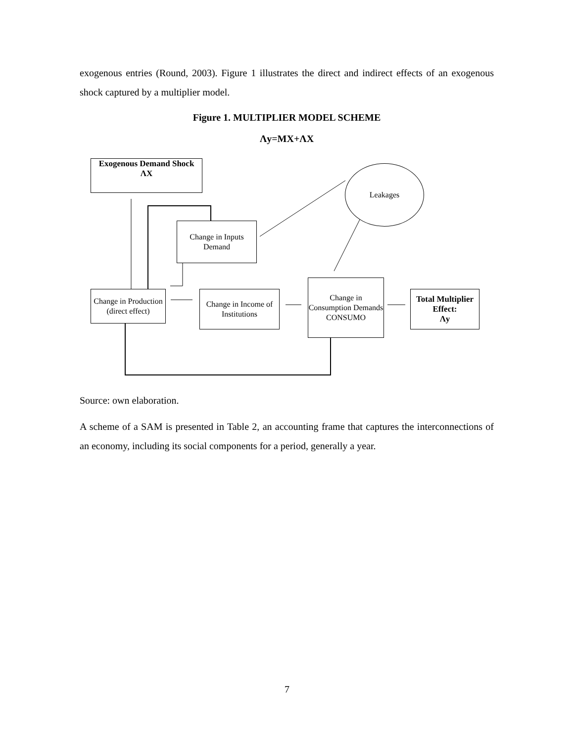exogenous entries (Round, 2003). Figure 1 illustrates the direct and indirect effects of an exogenous shock captured by a multiplier model.
Figure 1. MULTIPLIER MODEL SCHEME
Λy=MX+ΛX
Exogenous Demand Shock
ΛX
Leakages
Change in Inputs Demand
Change in Production (direct effect)
Change in Income of Institutions
Change in Consumption Demands CONSUMO
Total Multiplier Effect:
Λy
Source: own elaboration.
A scheme of a SAM is presented in Table 2, an accounting frame that captures the interconnections of an economy, including its social components for a period, generally a year.
7